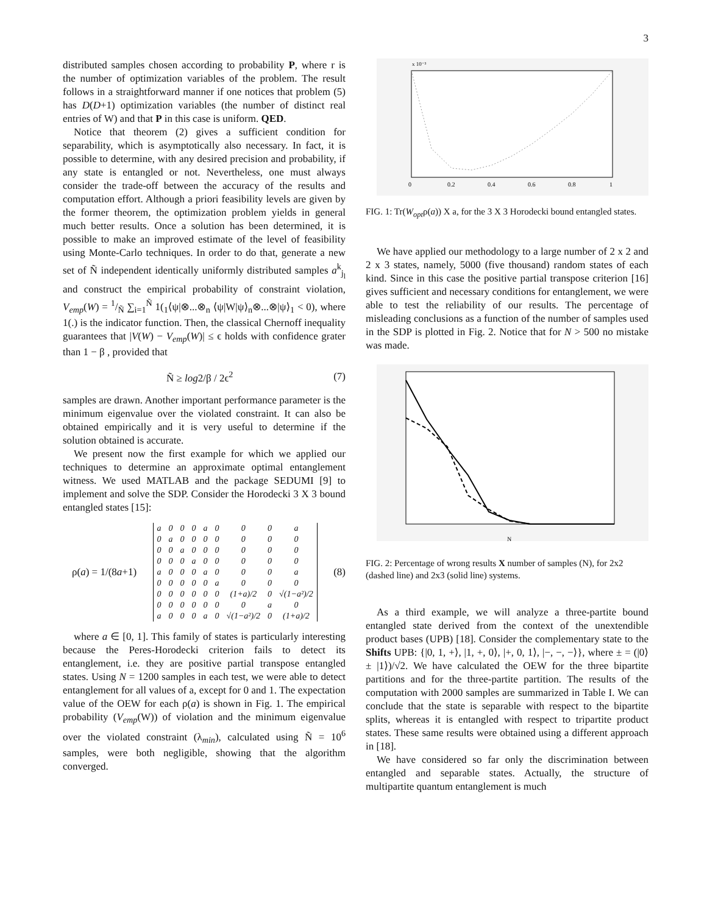3
distributed samples chosen according to probability P, where r is the number of optimization variables of the problem. The result follows in a straightforward manner if one notices that problem (5) has D(D+1) optimization variables (the number of distinct real entries of W) and that P in this case is uniform. QED.
Notice that theorem (2) gives a sufficient condition for separability, which is asymptotically also necessary. In fact, it is possible to determine, with any desired precision and probability, if any state is entangled or not. Nevertheless, one must always consider the trade-off between the accuracy of the results and computation effort. Although a priori feasibility levels are given by the former theorem, the optimization problem yields in general much better results. Once a solution has been determined, it is possible to make an improved estimate of the level of feasibility using Monte-Carlo techniques. In order to do that, generate a new set of Ñ independent identically uniformly distributed samples a<sup>k</sup><sub>j<sub>l</sub></sub> and construct the empirical probability of constraint violation, V<sub>emp</sub>(W) = 1/Ñ ∑<sub>i=1</sub><sup>Ñ</sup> 1(<sub>1</sub>⟨ψ|⊗...⊗<sub>n</sub> ⟨ψ|W|ψ⟩<sub>n</sub>⊗...⊗|ψ⟩<sub>1</sub> < 0), where 1(.) is the indicator function. Then, the classical Chernoff inequality guarantees that |V(W) − V<sub>emp</sub>(W)| ≤ ϵ holds with confidence grater than 1 − β , provided that
Ñ ≥ log2/β / 2ϵ<sup>2</sup> (7)
samples are drawn. Another important performance parameter is the minimum eigenvalue over the violated constraint. It can also be obtained empirically and it is very useful to determine if the solution obtained is accurate.
We present now the first example for which we applied our techniques to determine an approximate optimal entanglement witness. We used MATLAB and the package SEDUMI [9] to implement and solve the SDP. Consider the Horodecki 3 X 3 bound entangled states [15]:
ρ(a) = 1/(8a+1)
| a | 0 | 0 | 0 | a | 0 | 0 | 0 | a |
| 0 | a | 0 | 0 | 0 | 0 | 0 | 0 | 0 |
| 0 | 0 | a | 0 | 0 | 0 | 0 | 0 | 0 |
| 0 | 0 | 0 | a | 0 | 0 | 0 | 0 | 0 |
| a | 0 | 0 | 0 | a | 0 | 0 | 0 | a |
| 0 | 0 | 0 | 0 | 0 | a | 0 | 0 | 0 |
| 0 | 0 | 0 | 0 | 0 | 0 | (1+a)/2 | 0 | √(1−a²)/2 |
| 0 | 0 | 0 | 0 | 0 | 0 | 0 | a | 0 |
| a | 0 | 0 | 0 | a | 0 | √(1−a²)/2 | 0 | (1+a)/2 |
(8)
where a ∈ [0, 1]. This family of states is particularly interesting because the Peres-Horodecki criterion fails to detect its entanglement, i.e. they are positive partial transpose entangled states. Using N = 1200 samples in each test, we were able to detect entanglement for all values of a, except for 0 and 1. The expectation value of the OEW for each ρ(a) is shown in Fig. 1. The empirical probability (V<sub>emp</sub>(W)) of violation and the minimum eigenvalue over the violated constraint (λ<sub>min</sub>), calculated using Ñ = 10<sup>6</sup> samples, were both negligible, showing that the algorithm converged.
x 10⁻³
0
0.2
0.4
0.6
0.8
1
FIG. 1: Tr(W<sub>opt</sub>ρ(a)) X a, for the 3 X 3 Horodecki bound entangled states.
We have applied our methodology to a large number of 2 x 2 and 2 x 3 states, namely, 5000 (five thousand) random states of each kind. Since in this case the positive partial transpose criterion [16] gives sufficient and necessary conditions for entanglement, we were able to test the reliability of our results. The percentage of misleading conclusions as a function of the number of samples used in the SDP is plotted in Fig. 2. Notice that for N > 500 no mistake was made.
N
FIG. 2: Percentage of wrong results X number of samples (N), for 2x2 (dashed line) and 2x3 (solid line) systems.
As a third example, we will analyze a three-partite bound entangled state derived from the context of the unextendible product bases (UPB) [18]. Consider the complementary state to the Shifts UPB: {|0, 1, +⟩, |1, +, 0⟩, |+, 0, 1⟩, |−, −, −⟩}, where ± = (|0⟩ ± |1⟩)/√2. We have calculated the OEW for the three bipartite partitions and for the three-partite partition. The results of the computation with 2000 samples are summarized in Table I. We can conclude that the state is separable with respect to the bipartite splits, whereas it is entangled with respect to tripartite product states. These same results were obtained using a different approach in [18].
We have considered so far only the discrimination between entangled and separable states. Actually, the structure of multipartite quantum entanglement is much